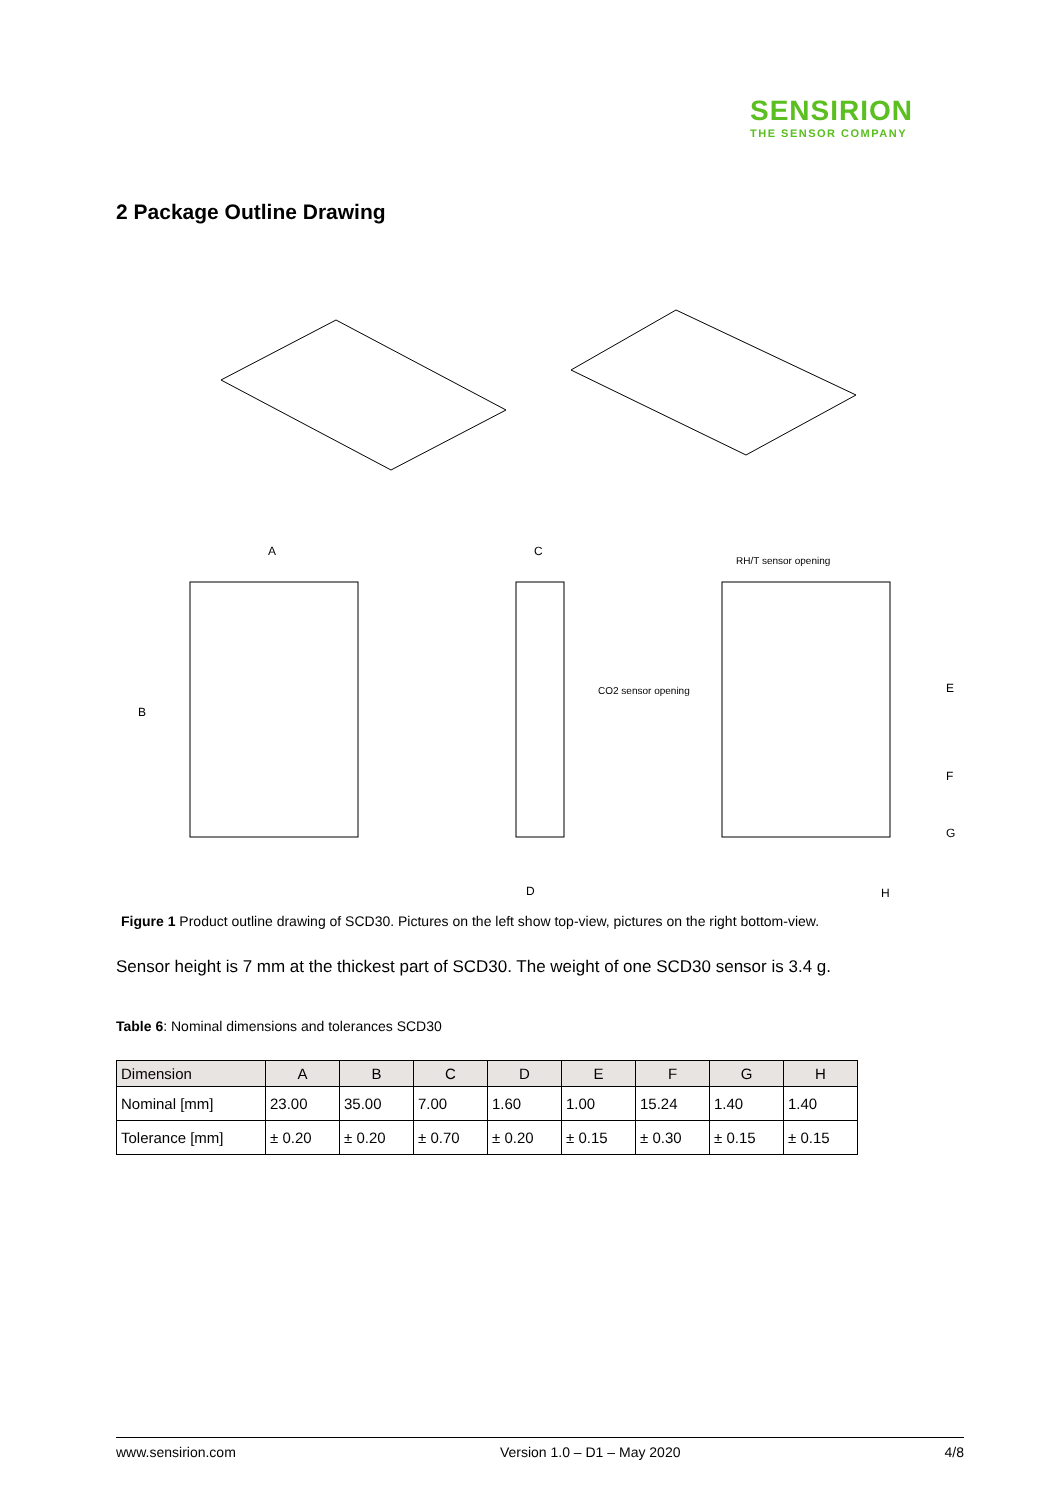SENSIRION
THE SENSOR COMPANY
2 Package Outline Drawing
A
B
C
D
E
F
G
H
RH/T sensor opening
CO2 sensor opening
Figure 1 Product outline drawing of SCD30. Pictures on the left show top-view, pictures on the right bottom-view.
Sensor height is 7 mm at the thickest part of SCD30. The weight of one SCD30 sensor is 3.4 g.
Table 6: Nominal dimensions and tolerances SCD30
| Dimension | A | B | C | D | E | F | G | H |
| --- | --- | --- | --- | --- | --- | --- | --- | --- |
| Nominal [mm] | 23.00 | 35.00 | 7.00 | 1.60 | 1.00 | 15.24 | 1.40 | 1.40 |
| Tolerance [mm] | ± 0.20 | ± 0.20 | ± 0.70 | ± 0.20 | ± 0.15 | ± 0.30 | ± 0.15 | ± 0.15 |
www.sensirion.com Version 1.0 – D1 – May 2020 4/8